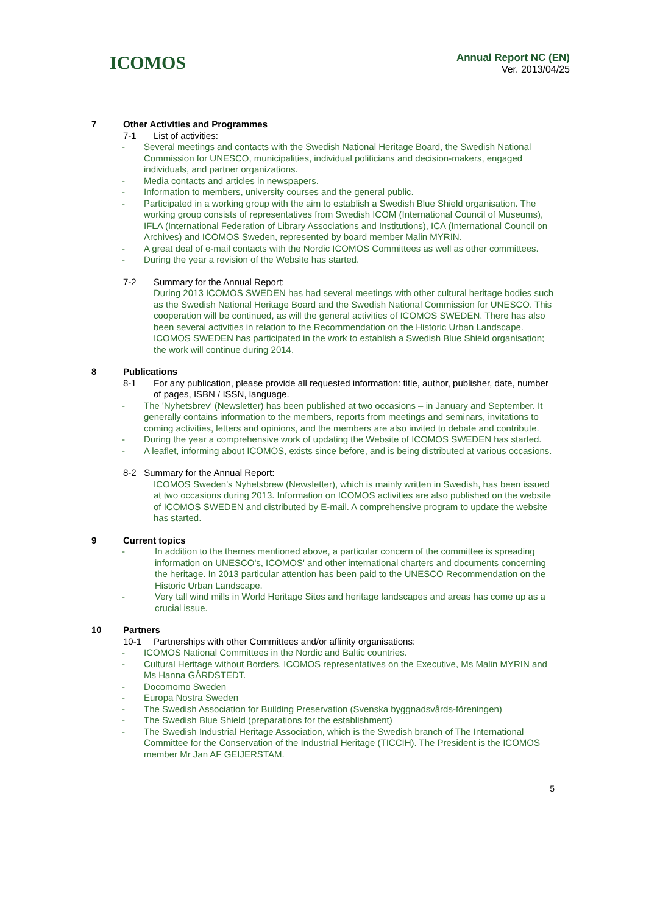ICOMOS
Annual Report NC (EN)
Ver. 2013/04/25
7 Other Activities and Programmes
7-1 List of activities:
- Several meetings and contacts with the Swedish National Heritage Board, the Swedish National Commission for UNESCO, municipalities, individual politicians and decision-makers, engaged individuals, and partner organizations.
- Media contacts and articles in newspapers.
- Information to members, university courses and the general public.
- Participated in a working group with the aim to establish a Swedish Blue Shield organisation. The working group consists of representatives from Swedish ICOM (International Council of Museums), IFLA (International Federation of Library Associations and Institutions), ICA (International Council on Archives) and ICOMOS Sweden, represented by board member Malin MYRIN.
- A great deal of e-mail contacts with the Nordic ICOMOS Committees as well as other committees.
- During the year a revision of the Website has started.
7-2 Summary for the Annual Report:
During 2013 ICOMOS SWEDEN has had several meetings with other cultural heritage bodies such as the Swedish National Heritage Board and the Swedish National Commission for UNESCO. This cooperation will be continued, as will the general activities of ICOMOS SWEDEN. There has also been several activities in relation to the Recommendation on the Historic Urban Landscape. ICOMOS SWEDEN has participated in the work to establish a Swedish Blue Shield organisation; the work will continue during 2014.
8 Publications
8-1 For any publication, please provide all requested information: title, author, publisher, date, number of pages, ISBN / ISSN, language.
- The 'Nyhetsbrev' (Newsletter) has been published at two occasions – in January and September. It generally contains information to the members, reports from meetings and seminars, invitations to coming activities, letters and opinions, and the members are also invited to debate and contribute.
- During the year a comprehensive work of updating the Website of ICOMOS SWEDEN has started.
- A leaflet, informing about ICOMOS, exists since before, and is being distributed at various occasions.
8-2 Summary for the Annual Report:
ICOMOS Sweden's Nyhetsbrew (Newsletter), which is mainly written in Swedish, has been issued at two occasions during 2013. Information on ICOMOS activities are also published on the website of ICOMOS SWEDEN and distributed by E-mail. A comprehensive program to update the website has started.
9 Current topics
- In addition to the themes mentioned above, a particular concern of the committee is spreading information on UNESCO's, ICOMOS' and other international charters and documents concerning the heritage. In 2013 particular attention has been paid to the UNESCO Recommendation on the Historic Urban Landscape.
- Very tall wind mills in World Heritage Sites and heritage landscapes and areas has come up as a crucial issue.
10 Partners
10-1 Partnerships with other Committees and/or affinity organisations:
- ICOMOS National Committees in the Nordic and Baltic countries.
- Cultural Heritage without Borders. ICOMOS representatives on the Executive, Ms Malin MYRIN and Ms Hanna GÅRDSTEDT.
- Docomomo Sweden
- Europa Nostra Sweden
- The Swedish Association for Building Preservation (Svenska byggnadsvårds-föreningen)
- The Swedish Blue Shield (preparations for the establishment)
- The Swedish Industrial Heritage Association, which is the Swedish branch of The International Committee for the Conservation of the Industrial Heritage (TICCIH). The President is the ICOMOS member Mr Jan AF GEIJERSTAM.
5